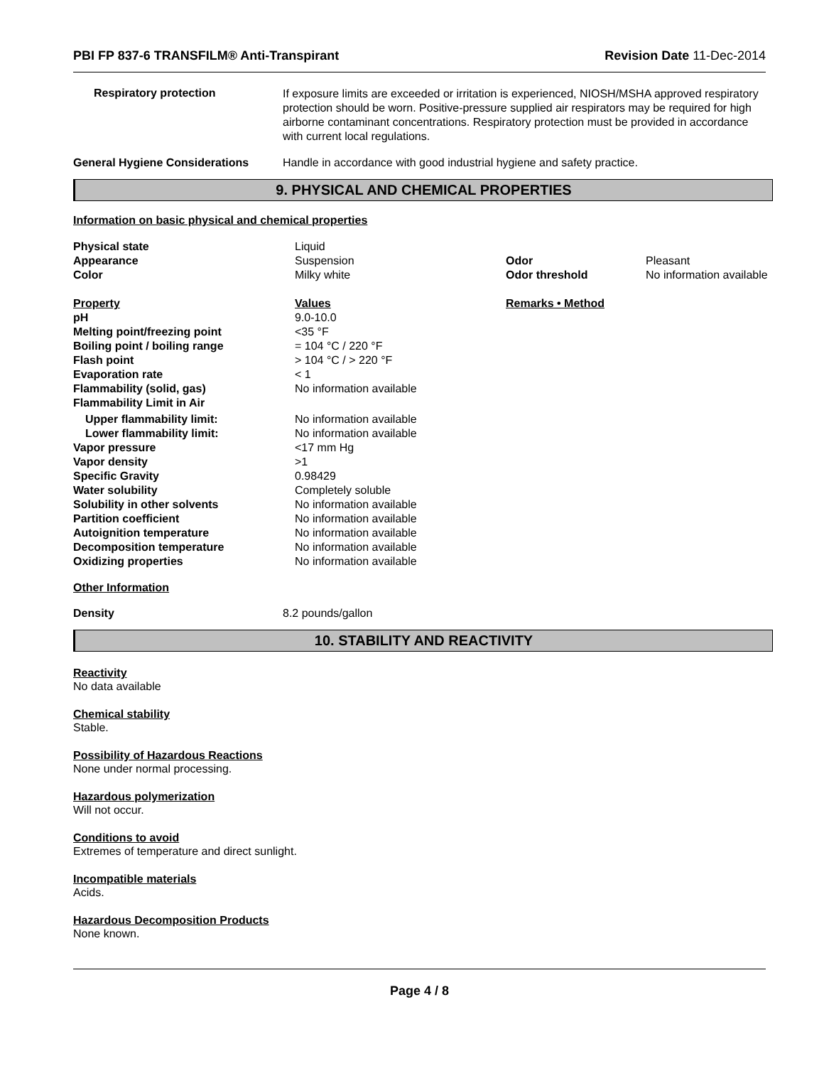PBI FP 837-6 TRANSFILM® Anti-Transpirant Revision Date 11-Dec-2014
Respiratory protection
If exposure limits are exceeded or irritation is experienced, NIOSH/MSHA approved respiratory protection should be worn. Positive-pressure supplied air respirators may be required for high airborne contaminant concentrations. Respiratory protection must be provided in accordance with current local regulations.
General Hygiene Considerations Handle in accordance with good industrial hygiene and safety practice.
9. PHYSICAL AND CHEMICAL PROPERTIES
Information on basic physical and chemical properties
| Physical state | Liquid | | |
| Appearance | Suspension | Odor | Pleasant |
| Color | Milky white | Odor threshold | No information available |
| Property | Values | Remarks • Method | |
| pH | 9.0-10.0 | | |
| Melting point/freezing point | <35 °F | | |
| Boiling point / boiling range | = 104 °C / 220 °F | | |
| Flash point | > 104 °C / > 220 °F | | |
| Evaporation rate | < 1 | | |
| Flammability (solid, gas) | No information available | | |
| Flammability Limit in Air | | | |
| Upper flammability limit: | No information available | | |
| Lower flammability limit: | No information available | | |
| Vapor pressure | <17 mm Hg | | |
| Vapor density | >1 | | |
| Specific Gravity | 0.98429 | | |
| Water solubility | Completely soluble | | |
| Solubility in other solvents | No information available | | |
| Partition coefficient | No information available | | |
| Autoignition temperature | No information available | | |
| Decomposition temperature | No information available | | |
| Oxidizing properties | No information available | | |
Other Information
Density 8.2 pounds/gallon
10. STABILITY AND REACTIVITY
Reactivity
No data available
Chemical stability
Stable.
Possibility of Hazardous Reactions
None under normal processing.
Hazardous polymerization
Will not occur.
Conditions to avoid
Extremes of temperature and direct sunlight.
Incompatible materials
Acids.
Hazardous Decomposition Products
None known.
Page 4 / 8